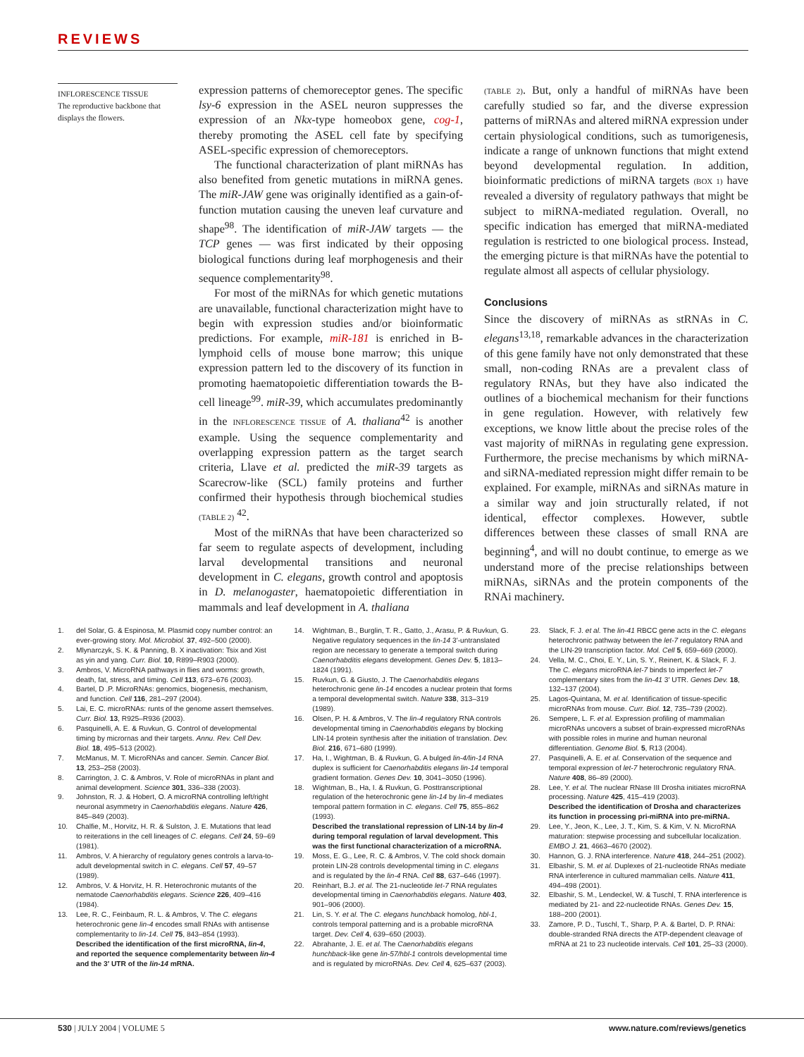REVIEWS
INFLORESCENCE TISSUE
The reproductive backbone that displays the flowers.
expression patterns of chemoreceptor genes. The specific lsy-6 expression in the ASEL neuron suppresses the expression of an Nkx-type homeobox gene, cog-1, thereby promoting the ASEL cell fate by specifying ASEL-specific expression of chemoreceptors.
The functional characterization of plant miRNAs has also benefited from genetic mutations in miRNA genes. The miR-JAW gene was originally identified as a gain-of-function mutation causing the uneven leaf curvature and shape<sup>98</sup>. The identification of miR-JAW targets — the TCP genes — was first indicated by their opposing biological functions during leaf morphogenesis and their sequence complementarity<sup>98</sup>.
For most of the miRNAs for which genetic mutations are unavailable, functional characterization might have to begin with expression studies and/or bioinformatic predictions. For example, miR-181 is enriched in B-lymphoid cells of mouse bone marrow; this unique expression pattern led to the discovery of its function in promoting haematopoietic differentiation towards the B-cell lineage<sup>99</sup>. miR-39, which accumulates predominantly in the INFLORESCENCE TISSUE of A. thaliana<sup>42</sup> is another example. Using the sequence complementarity and overlapping expression pattern as the target search criteria, Llave et al. predicted the miR-39 targets as Scarecrow-like (SCL) family proteins and further confirmed their hypothesis through biochemical studies (TABLE 2) <sup>42</sup>.
Most of the miRNAs that have been characterized so far seem to regulate aspects of development, including larval developmental transitions and neuronal development in C. elegans, growth control and apoptosis in D. melanogaster, haematopoietic differentiation in mammals and leaf development in A. thaliana
(TABLE 2). But, only a handful of miRNAs have been carefully studied so far, and the diverse expression patterns of miRNAs and altered miRNA expression under certain physiological conditions, such as tumorigenesis, indicate a range of unknown functions that might extend beyond developmental regulation. In addition, bioinformatic predictions of miRNA targets (BOX 1) have revealed a diversity of regulatory pathways that might be subject to miRNA-mediated regulation. Overall, no specific indication has emerged that miRNA-mediated regulation is restricted to one biological process. Instead, the emerging picture is that miRNAs have the potential to regulate almost all aspects of cellular physiology.
Conclusions
Since the discovery of miRNAs as stRNAs in C. elegans<sup>13,18</sup>, remarkable advances in the characterization of this gene family have not only demonstrated that these small, non-coding RNAs are a prevalent class of regulatory RNAs, but they have also indicated the outlines of a biochemical mechanism for their functions in gene regulation. However, with relatively few exceptions, we know little about the precise roles of the vast majority of miRNAs in regulating gene expression. Furthermore, the precise mechanisms by which miRNA- and siRNA-mediated repression might differ remain to be explained. For example, miRNAs and siRNAs mature in a similar way and join structurally related, if not identical, effector complexes. However, subtle differences between these classes of small RNA are beginning<sup>4</sup>, and will no doubt continue, to emerge as we understand more of the precise relationships between miRNAs, siRNAs and the protein components of the RNAi machinery.
1. del Solar, G. & Espinosa, M. Plasmid copy number control: an ever-growing story. Mol. Microbiol. 37, 492–500 (2000).
2. Mlynarczyk, S. K. & Panning, B. X inactivation: Tsix and Xist as yin and yang. Curr. Biol. 10, R899–R903 (2000).
3. Ambros, V. MicroRNA pathways in flies and worms: growth, death, fat, stress, and timing. Cell 113, 673–676 (2003).
4. Bartel, D .P. MicroRNAs: genomics, biogenesis, mechanism, and function. Cell 116, 281–297 (2004).
5. Lai, E. C. microRNAs: runts of the genome assert themselves. Curr. Biol. 13, R925–R936 (2003).
6. Pasquinelli, A. E. & Ruvkun, G. Control of developmental timing by micrornas and their targets. Annu. Rev. Cell Dev. Biol. 18, 495–513 (2002).
7. McManus, M. T. MicroRNAs and cancer. Semin. Cancer Biol. 13, 253–258 (2003).
8. Carrington, J. C. & Ambros, V. Role of microRNAs in plant and animal development. Science 301, 336–338 (2003).
9. Johnston, R. J. & Hobert, O. A microRNA controlling left/right neuronal asymmetry in Caenorhabditis elegans. Nature 426, 845–849 (2003).
10. Chalfie, M., Horvitz, H. R. & Sulston, J. E. Mutations that lead to reiterations in the cell lineages of C. elegans. Cell 24, 59–69 (1981).
11. Ambros, V. A hierarchy of regulatory genes controls a larva-to-adult developmental switch in C. elegans. Cell 57, 49–57 (1989).
12. Ambros, V. & Horvitz, H. R. Heterochronic mutants of the nematode Caenorhabditis elegans. Science 226, 409–416 (1984).
13. Lee, R. C., Feinbaum, R. L. & Ambros, V. The C. elegans heterochronic gene lin-4 encodes small RNAs with antisense complementarity to lin-14. Cell 75, 843–854 (1993).
Described the identification of the first microRNA, lin-4, and reported the sequence complementarity between lin-4 and the 3′ UTR of the lin-14 mRNA.
14. Wightman, B., Burglin, T. R., Gatto, J., Arasu, P. & Ruvkun, G. Negative regulatory sequences in the lin-14 3′-untranslated region are necessary to generate a temporal switch during Caenorhabditis elegans development. Genes Dev. 5, 1813–1824 (1991).
15. Ruvkun, G. & Giusto, J. The Caenorhabditis elegans heterochronic gene lin-14 encodes a nuclear protein that forms a temporal developmental switch. Nature 338, 313–319 (1989).
16. Olsen, P. H. & Ambros, V. The lin-4 regulatory RNA controls developmental timing in Caenorhabditis elegans by blocking LIN-14 protein synthesis after the initiation of translation. Dev. Biol. 216, 671–680 (1999).
17. Ha, I., Wightman, B. & Ruvkun, G. A bulged lin-4/lin-14 RNA duplex is sufficient for Caenorhabditis elegans lin-14 temporal gradient formation. Genes Dev. 10, 3041–3050 (1996).
18. Wightman, B., Ha, I. & Ruvkun, G. Posttranscriptional regulation of the heterochronic gene lin-14 by lin-4 mediates temporal pattern formation in C. elegans. Cell 75, 855–862 (1993).
Described the translational repression of LIN-14 by lin-4 during temporal regulation of larval development. This was the first functional characterization of a microRNA.
19. Moss, E. G., Lee, R. C. & Ambros, V. The cold shock domain protein LIN-28 controls developmental timing in C. elegans and is regulated by the lin-4 RNA. Cell 88, 637–646 (1997).
20. Reinhart, B.J. et al. The 21-nucleotide let-7 RNA regulates developmental timing in Caenorhabditis elegans. Nature 403, 901–906 (2000).
21. Lin, S. Y. et al. The C. elegans hunchback homolog, hbl-1, controls temporal patterning and is a probable microRNA target. Dev. Cell 4, 639–650 (2003).
22. Abrahante, J. E. et al. The Caenorhabditis elegans hunchback-like gene lin-57/hbl-1 controls developmental time and is regulated by microRNAs. Dev. Cell 4, 625–637 (2003).
23. Slack, F. J. et al. The lin-41 RBCC gene acts in the C. elegans heterochronic pathway between the let-7 regulatory RNA and the LIN-29 transcription factor. Mol. Cell 5, 659–669 (2000).
24. Vella, M. C., Choi, E. Y., Lin, S. Y., Reinert, K. & Slack, F. J. The C. elegans microRNA let-7 binds to imperfect let-7 complementary sites from the lin-41 3′ UTR. Genes Dev. 18, 132–137 (2004).
25. Lagos-Quintana, M. et al. Identification of tissue-specific microRNAs from mouse. Curr. Biol. 12, 735–739 (2002).
26. Sempere, L. F. et al. Expression profiling of mammalian microRNAs uncovers a subset of brain-expressed microRNAs with possible roles in murine and human neuronal differentiation. Genome Biol. 5, R13 (2004).
27. Pasquinelli, A. E. et al. Conservation of the sequence and temporal expression of let-7 heterochronic regulatory RNA. Nature 408, 86–89 (2000).
28. Lee, Y. et al. The nuclear RNase III Drosha initiates microRNA processing. Nature 425, 415–419 (2003).
Described the identification of Drosha and characterizes its function in processing pri-miRNA into pre-miRNA.
29. Lee, Y., Jeon, K., Lee, J. T., Kim, S. & Kim, V. N. MicroRNA maturation: stepwise processing and subcellular localization. EMBO J. 21, 4663–4670 (2002).
30. Hannon, G. J. RNA interference. Nature 418, 244–251 (2002).
31. Elbashir, S. M. et al. Duplexes of 21-nucleotide RNAs mediate RNA interference in cultured mammalian cells. Nature 411, 494–498 (2001).
32. Elbashir, S. M., Lendeckel, W. & Tuschl, T. RNA interference is mediated by 21- and 22-nucleotide RNAs. Genes Dev. 15, 188–200 (2001).
33. Zamore, P. D., Tuschl, T., Sharp, P. A. & Bartel, D. P. RNAi: double-stranded RNA directs the ATP-dependent cleavage of mRNA at 21 to 23 nucleotide intervals. Cell 101, 25–33 (2000).
530 | JULY 2004 | VOLUME 5 www.nature.com/reviews/genetics